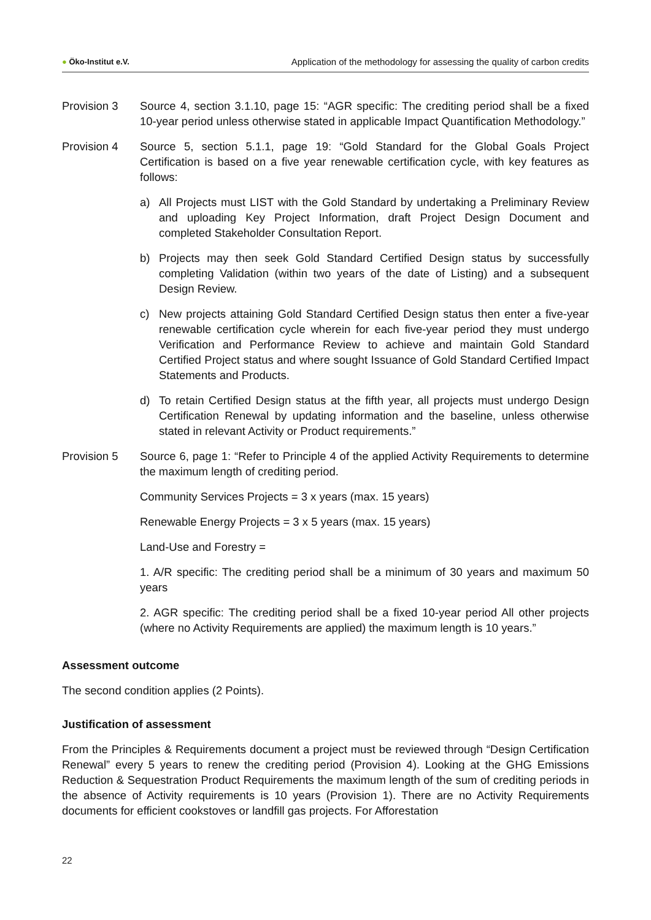● Öko-Institut e.V.
Application of the methodology for assessing the quality of carbon credits
Provision 3 Source 4, section 3.1.10, page 15: “AGR specific: The crediting period shall be a fixed 10-year period unless otherwise stated in applicable Impact Quantification Methodology.”
Provision 4 Source 5, section 5.1.1, page 19: “Gold Standard for the Global Goals Project Certification is based on a five year renewable certification cycle, with key features as follows:
a) All Projects must LIST with the Gold Standard by undertaking a Preliminary Review and uploading Key Project Information, draft Project Design Document and completed Stakeholder Consultation Report.
b) Projects may then seek Gold Standard Certified Design status by successfully completing Validation (within two years of the date of Listing) and a subsequent Design Review.
c) New projects attaining Gold Standard Certified Design status then enter a five-year renewable certification cycle wherein for each five-year period they must undergo Verification and Performance Review to achieve and maintain Gold Standard Certified Project status and where sought Issuance of Gold Standard Certified Impact Statements and Products.
d) To retain Certified Design status at the fifth year, all projects must undergo Design Certification Renewal by updating information and the baseline, unless otherwise stated in relevant Activity or Product requirements.”
Provision 5 Source 6, page 1: “Refer to Principle 4 of the applied Activity Requirements to determine the maximum length of crediting period.
Community Services Projects = 3 x years (max. 15 years)
Renewable Energy Projects = 3 x 5 years (max. 15 years)
Land-Use and Forestry =
1. A/R specific: The crediting period shall be a minimum of 30 years and maximum 50 years
2. AGR specific: The crediting period shall be a fixed 10-year period All other projects (where no Activity Requirements are applied) the maximum length is 10 years.”
Assessment outcome
The second condition applies (2 Points).
Justification of assessment
From the Principles & Requirements document a project must be reviewed through “Design Certification Renewal” every 5 years to renew the crediting period (Provision 4). Looking at the GHG Emissions Reduction & Sequestration Product Requirements the maximum length of the sum of crediting periods in the absence of Activity requirements is 10 years (Provision 1). There are no Activity Requirements documents for efficient cookstoves or landfill gas projects. For Afforestation
22